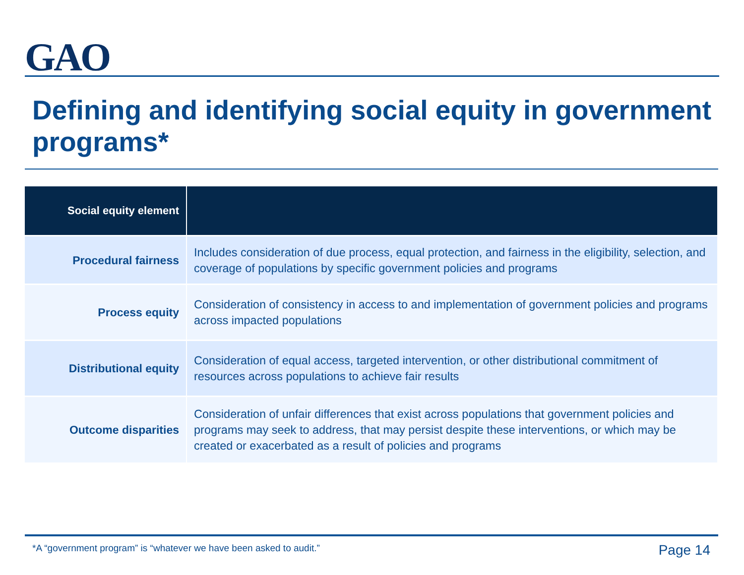GAO
Defining and identifying social equity in government programs*
| Social equity element | |
| --- | --- |
| Procedural fairness | Includes consideration of due process, equal protection, and fairness in the eligibility, selection, and coverage of populations by specific government policies and programs |
| Process equity | Consideration of consistency in access to and implementation of government policies and programs across impacted populations |
| Distributional equity | Consideration of equal access, targeted intervention, or other distributional commitment of resources across populations to achieve fair results |
| Outcome disparities | Consideration of unfair differences that exist across populations that government policies and programs may seek to address, that may persist despite these interventions, or which may be created or exacerbated as a result of policies and programs |
*A “government program” is “whatever we have been asked to audit.”
Page 14